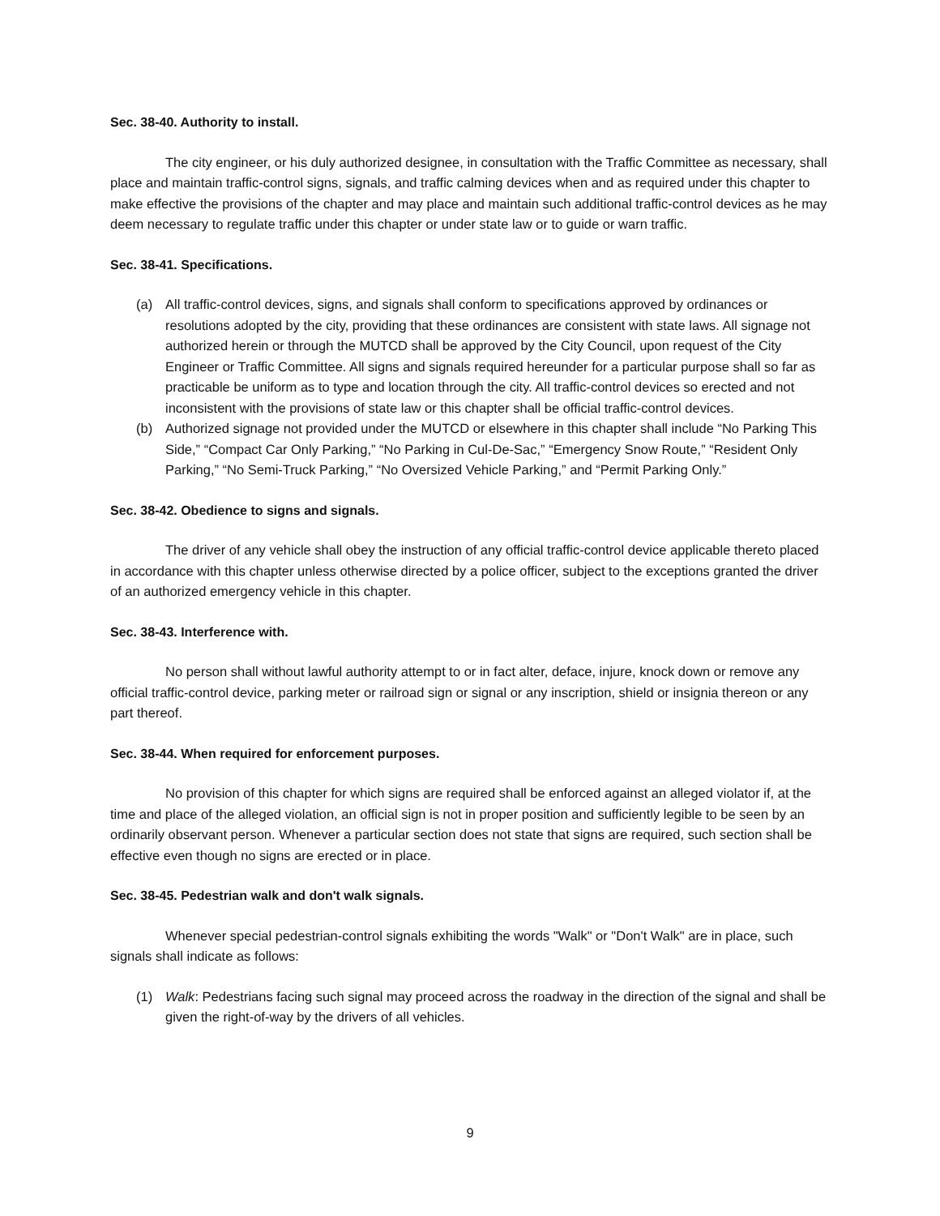Sec. 38-40. Authority to install.
The city engineer, or his duly authorized designee, in consultation with the Traffic Committee as necessary, shall place and maintain traffic-control signs, signals, and traffic calming devices when and as required under this chapter to make effective the provisions of the chapter and may place and maintain such additional traffic-control devices as he may deem necessary to regulate traffic under this chapter or under state law or to guide or warn traffic.
Sec. 38-41. Specifications.
(a) All traffic-control devices, signs, and signals shall conform to specifications approved by ordinances or resolutions adopted by the city, providing that these ordinances are consistent with state laws. All signage not authorized herein or through the MUTCD shall be approved by the City Council, upon request of the City Engineer or Traffic Committee. All signs and signals required hereunder for a particular purpose shall so far as practicable be uniform as to type and location through the city. All traffic-control devices so erected and not inconsistent with the provisions of state law or this chapter shall be official traffic-control devices.
(b) Authorized signage not provided under the MUTCD or elsewhere in this chapter shall include “No Parking This Side,” “Compact Car Only Parking,” “No Parking in Cul-De-Sac,” “Emergency Snow Route,” “Resident Only Parking,” “No Semi-Truck Parking,” “No Oversized Vehicle Parking,” and “Permit Parking Only.”
Sec. 38-42. Obedience to signs and signals.
The driver of any vehicle shall obey the instruction of any official traffic-control device applicable thereto placed in accordance with this chapter unless otherwise directed by a police officer, subject to the exceptions granted the driver of an authorized emergency vehicle in this chapter.
Sec. 38-43. Interference with.
No person shall without lawful authority attempt to or in fact alter, deface, injure, knock down or remove any official traffic-control device, parking meter or railroad sign or signal or any inscription, shield or insignia thereon or any part thereof.
Sec. 38-44. When required for enforcement purposes.
No provision of this chapter for which signs are required shall be enforced against an alleged violator if, at the time and place of the alleged violation, an official sign is not in proper position and sufficiently legible to be seen by an ordinarily observant person. Whenever a particular section does not state that signs are required, such section shall be effective even though no signs are erected or in place.
Sec. 38-45. Pedestrian walk and don't walk signals.
Whenever special pedestrian-control signals exhibiting the words "Walk" or "Don't Walk" are in place, such signals shall indicate as follows:
(1) Walk: Pedestrians facing such signal may proceed across the roadway in the direction of the signal and shall be given the right-of-way by the drivers of all vehicles.
9